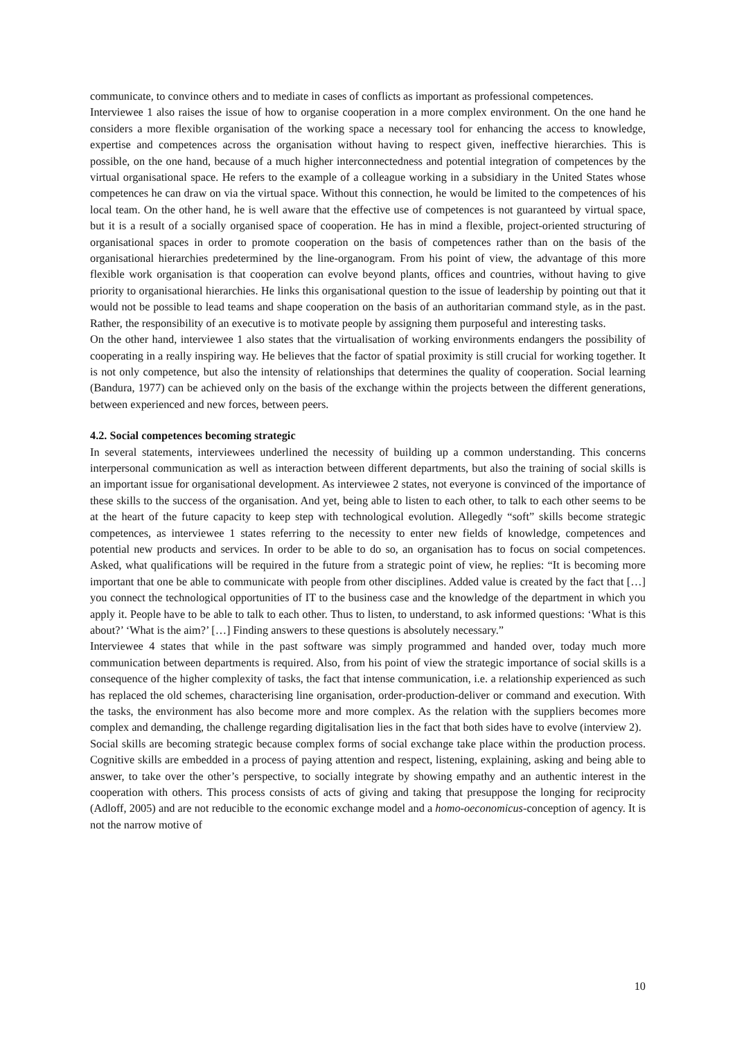communicate, to convince others and to mediate in cases of conflicts as important as professional competences.
Interviewee 1 also raises the issue of how to organise cooperation in a more complex environment. On the one hand he considers a more flexible organisation of the working space a necessary tool for enhancing the access to knowledge, expertise and competences across the organisation without having to respect given, ineffective hierarchies. This is possible, on the one hand, because of a much higher interconnectedness and potential integration of competences by the virtual organisational space. He refers to the example of a colleague working in a subsidiary in the United States whose competences he can draw on via the virtual space. Without this connection, he would be limited to the competences of his local team. On the other hand, he is well aware that the effective use of competences is not guaranteed by virtual space, but it is a result of a socially organised space of cooperation. He has in mind a flexible, project-oriented structuring of organisational spaces in order to promote cooperation on the basis of competences rather than on the basis of the organisational hierarchies predetermined by the line-organogram. From his point of view, the advantage of this more flexible work organisation is that cooperation can evolve beyond plants, offices and countries, without having to give priority to organisational hierarchies. He links this organisational question to the issue of leadership by pointing out that it would not be possible to lead teams and shape cooperation on the basis of an authoritarian command style, as in the past. Rather, the responsibility of an executive is to motivate people by assigning them purposeful and interesting tasks.
On the other hand, interviewee 1 also states that the virtualisation of working environments endangers the possibility of cooperating in a really inspiring way. He believes that the factor of spatial proximity is still crucial for working together. It is not only competence, but also the intensity of relationships that determines the quality of cooperation. Social learning (Bandura, 1977) can be achieved only on the basis of the exchange within the projects between the different generations, between experienced and new forces, between peers.
4.2. Social competences becoming strategic
In several statements, interviewees underlined the necessity of building up a common understanding. This concerns interpersonal communication as well as interaction between different departments, but also the training of social skills is an important issue for organisational development. As interviewee 2 states, not everyone is convinced of the importance of these skills to the success of the organisation. And yet, being able to listen to each other, to talk to each other seems to be at the heart of the future capacity to keep step with technological evolution. Allegedly “soft” skills become strategic competences, as interviewee 1 states referring to the necessity to enter new fields of knowledge, competences and potential new products and services. In order to be able to do so, an organisation has to focus on social competences. Asked, what qualifications will be required in the future from a strategic point of view, he replies: “It is becoming more important that one be able to communicate with people from other disciplines. Added value is created by the fact that […] you connect the technological opportunities of IT to the business case and the knowledge of the department in which you apply it. People have to be able to talk to each other. Thus to listen, to understand, to ask informed questions: ‘What is this about?’ ‘What is the aim?’ […] Finding answers to these questions is absolutely necessary.”
Interviewee 4 states that while in the past software was simply programmed and handed over, today much more communication between departments is required. Also, from his point of view the strategic importance of social skills is a consequence of the higher complexity of tasks, the fact that intense communication, i.e. a relationship experienced as such has replaced the old schemes, characterising line organisation, order-production-deliver or command and execution. With the tasks, the environment has also become more and more complex. As the relation with the suppliers becomes more complex and demanding, the challenge regarding digitalisation lies in the fact that both sides have to evolve (interview 2).
Social skills are becoming strategic because complex forms of social exchange take place within the production process. Cognitive skills are embedded in a process of paying attention and respect, listening, explaining, asking and being able to answer, to take over the other’s perspective, to socially integrate by showing empathy and an authentic interest in the cooperation with others. This process consists of acts of giving and taking that presuppose the longing for reciprocity (Adloff, 2005) and are not reducible to the economic exchange model and a homo-oeconomicus-conception of agency. It is not the narrow motive of
10